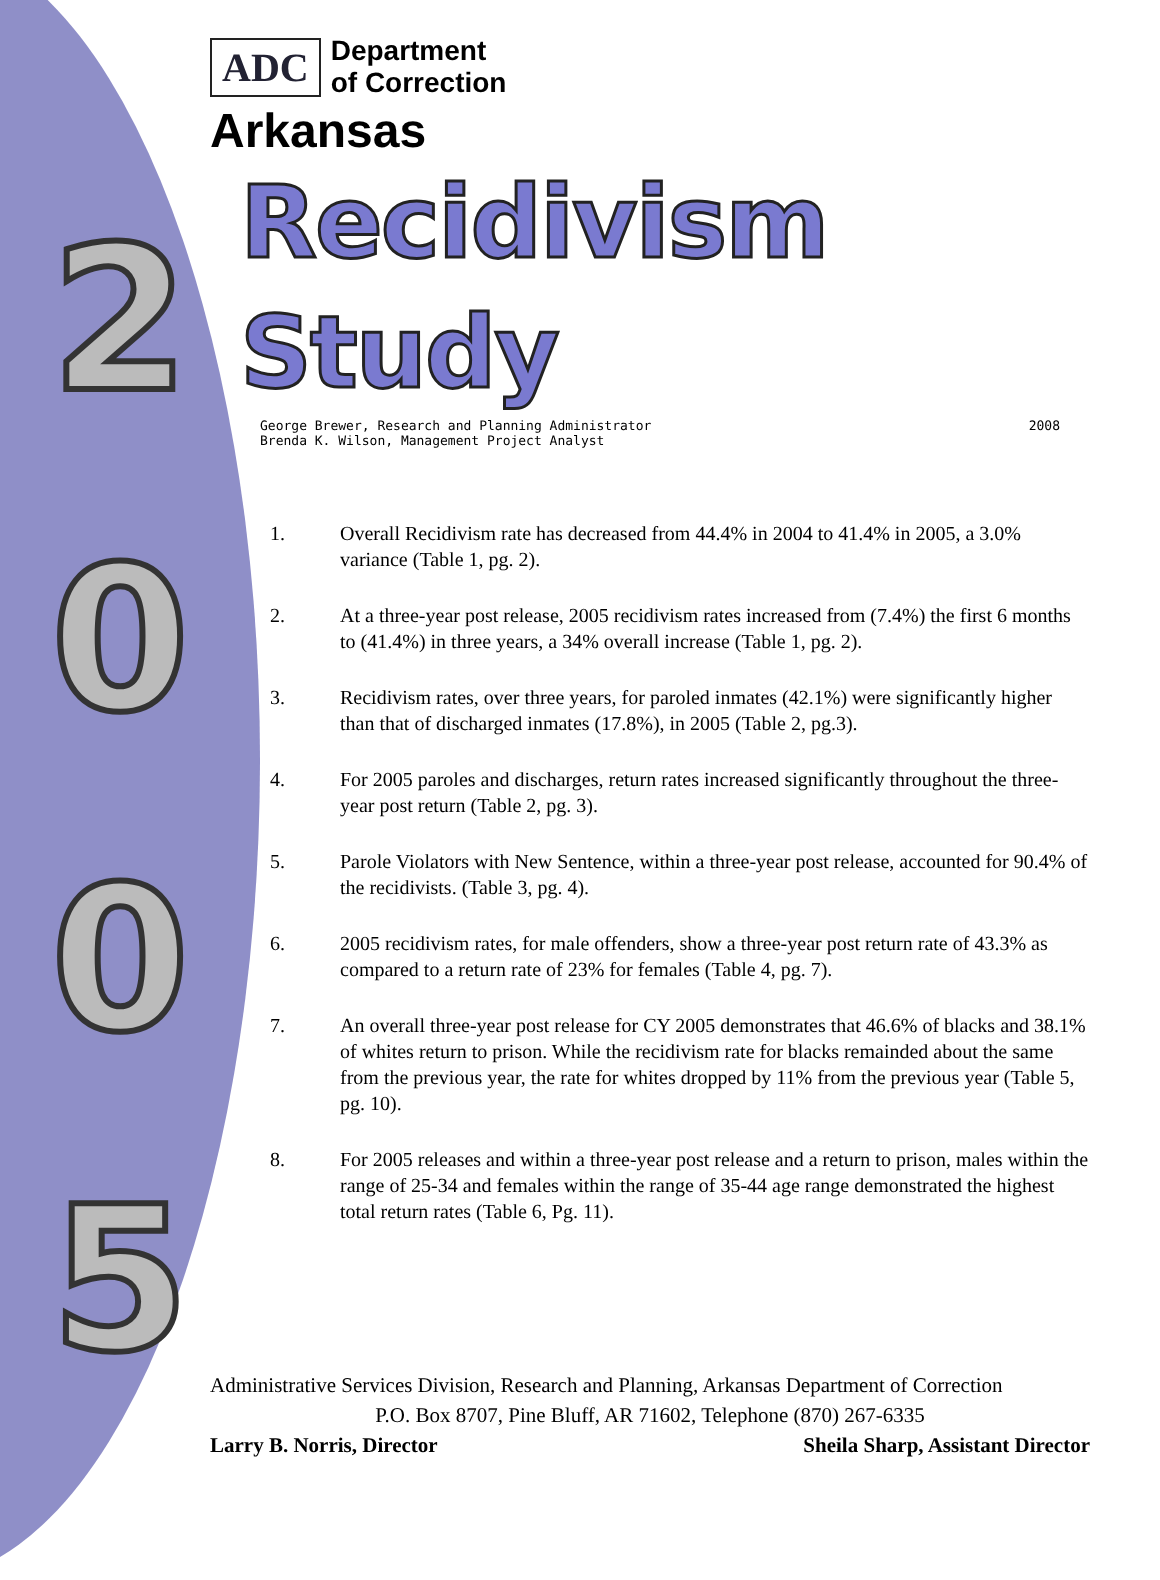2
0
0
5
ADC
Department
of Correction
Arkansas
Recidivism Study
George Brewer, Research and Planning Administrator
Brenda K. Wilson, Management Project Analyst
2008
1. Overall Recidivism rate has decreased from 44.4% in 2004 to 41.4% in 2005, a 3.0% variance (Table 1, pg. 2).
2. At a three-year post release, 2005 recidivism rates increased from (7.4%) the first 6 months to (41.4%) in three years, a 34% overall increase (Table 1, pg. 2).
3. Recidivism rates, over three years, for paroled inmates (42.1%) were significantly higher than that of discharged inmates (17.8%), in 2005 (Table 2, pg.3).
4. For 2005 paroles and discharges, return rates increased significantly throughout the three-year post return (Table 2, pg. 3).
5. Parole Violators with New Sentence, within a three-year post release, accounted for 90.4% of the recidivists. (Table 3, pg. 4).
6. 2005 recidivism rates, for male offenders, show a three-year post return rate of 43.3% as compared to a return rate of 23% for females (Table 4, pg. 7).
7. An overall three-year post release for CY 2005 demonstrates that 46.6% of blacks and 38.1% of whites return to prison. While the recidivism rate for blacks remainded about the same from the previous year, the rate for whites dropped by 11% from the previous year (Table 5, pg. 10).
8. For 2005 releases and within a three-year post release and a return to prison, males within the range of 25-34 and females within the range of 35-44 age range demonstrated the highest total return rates (Table 6, Pg. 11).
Administrative Services Division, Research and Planning, Arkansas Department of Correction
P.O. Box 8707, Pine Bluff, AR 71602, Telephone (870) 267-6335
Larry B. Norris, Director Sheila Sharp, Assistant Director